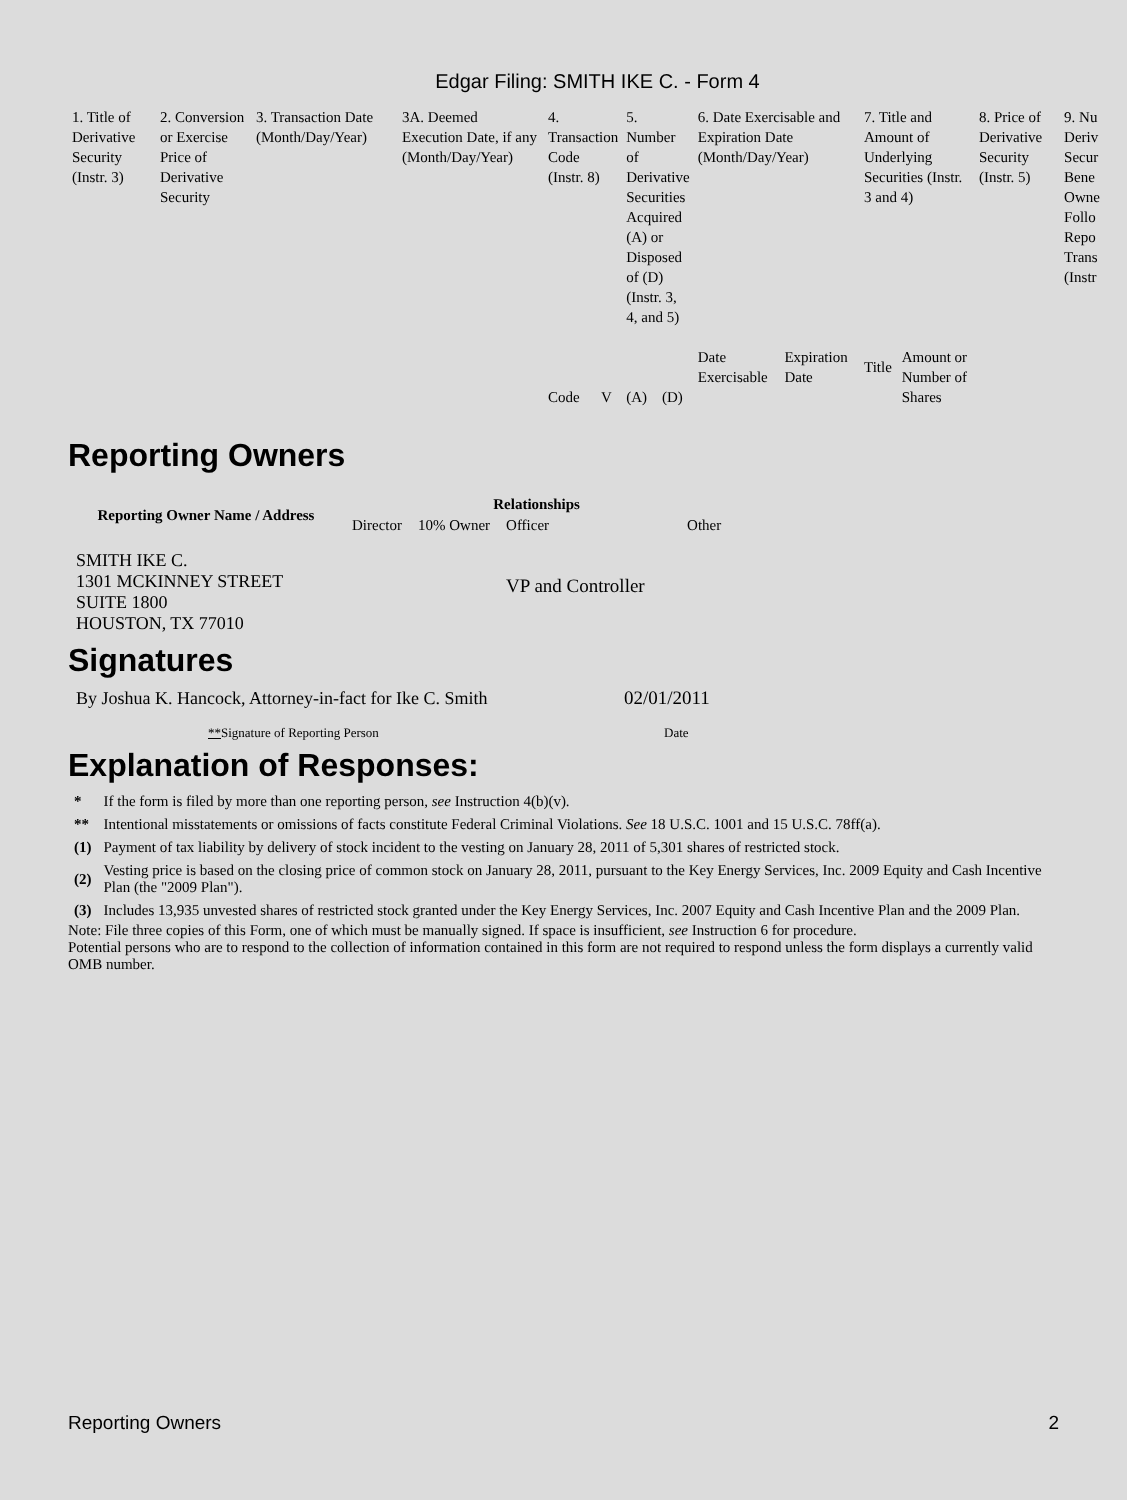Edgar Filing: SMITH IKE C. - Form 4
| 1. Title of Derivative Security (Instr. 3) | 2. Conversion or Exercise Price of Derivative Security | 3. Transaction Date (Month/Day/Year) | 3A. Deemed Execution Date, if any (Month/Day/Year) | 4. Transaction Code (Instr. 8) | | 5. Number of Derivative Securities Acquired (A) or Disposed of (D) (Instr. 3, 4, and 5) | | 6. Date Exercisable and Expiration Date (Month/Day/Year) | | 7. Title and Amount of Underlying Securities (Instr. 3 and 4) | | 8. Price of Derivative Security (Instr. 5) | 9. Nu Deriv Secur Bene Owne Follo Repo Trans (Instr |
| | | | | Code | V | (A) | (D) | Date Exercisable | Expiration Date | Title | Amount or Number of Shares | | |
Reporting Owners
| Reporting Owner Name / Address | Relationships | | | |
| --- | --- | --- | --- | --- |
| | Director | 10% Owner | Officer | Other |
| SMITH IKE C. 1301 MCKINNEY STREET SUITE 1800 HOUSTON, TX 77010 | | | VP and Controller | |
Signatures
| By Joshua K. Hancock, Attorney-in-fact for Ike C. Smith | 02/01/2011 |
| ** Signature of Reporting Person | Date |
Explanation of Responses:
| * | If the form is filed by more than one reporting person, see Instruction 4(b)(v). |
| ** | Intentional misstatements or omissions of facts constitute Federal Criminal Violations. See 18 U.S.C. 1001 and 15 U.S.C. 78ff(a). |
| (1) | Payment of tax liability by delivery of stock incident to the vesting on January 28, 2011 of 5,301 shares of restricted stock. |
| (2) | Vesting price is based on the closing price of common stock on January 28, 2011, pursuant to the Key Energy Services, Inc. 2009 Equity and Cash Incentive Plan (the "2009 Plan"). |
| (3) | Includes 13,935 unvested shares of restricted stock granted under the Key Energy Services, Inc. 2007 Equity and Cash Incentive Plan and the 2009 Plan. |
Note: File three copies of this Form, one of which must be manually signed. If space is insufficient, see Instruction 6 for procedure.
Potential persons who are to respond to the collection of information contained in this form are not required to respond unless the form displays a currently valid OMB number.
Reporting Owners 2